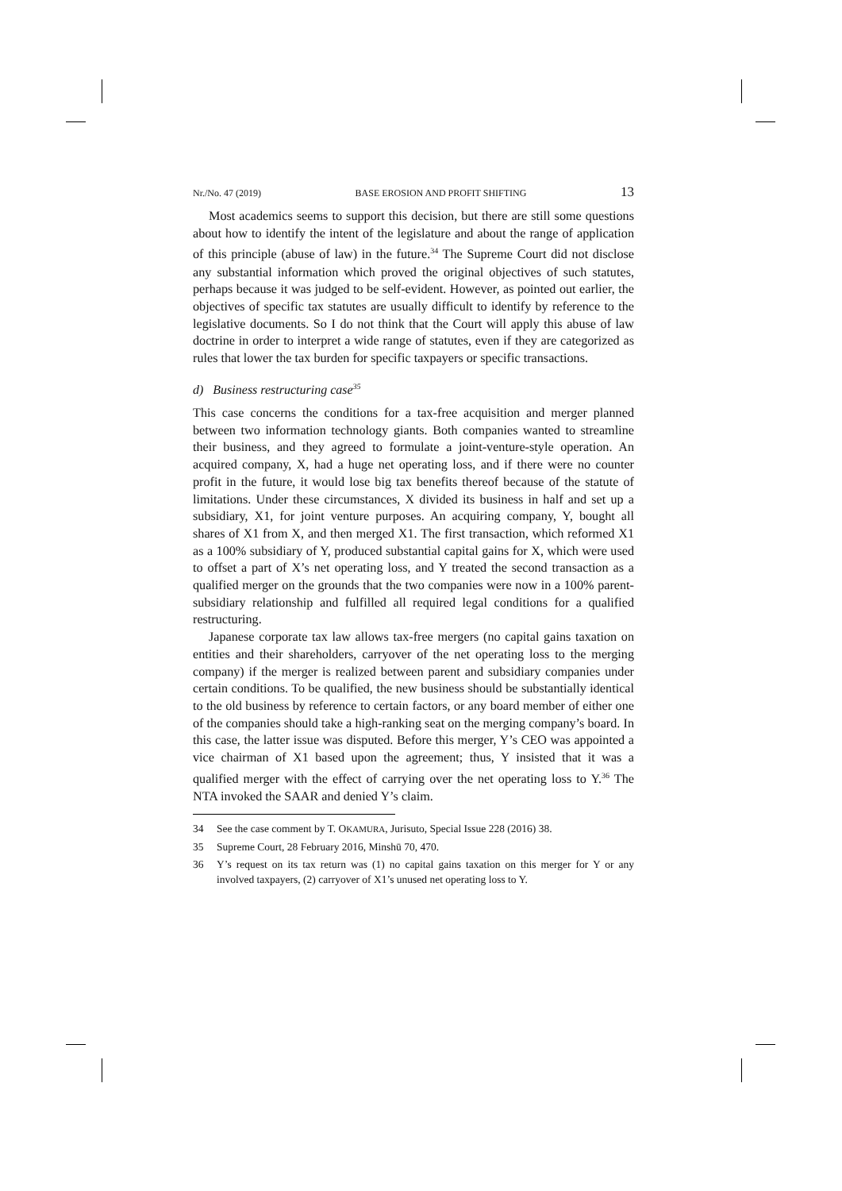Nr./No. 47 (2019) BASE EROSION AND PROFIT SHIFTING 13
Most academics seems to support this decision, but there are still some questions about how to identify the intent of the legislature and about the range of application of this principle (abuse of law) in the future.<sup>34</sup> The Supreme Court did not disclose any substantial information which proved the original objectives of such statutes, perhaps because it was judged to be self-evident. However, as pointed out earlier, the objectives of specific tax statutes are usually difficult to identify by reference to the legislative documents. So I do not think that the Court will apply this abuse of law doctrine in order to interpret a wide range of statutes, even if they are categorized as rules that lower the tax burden for specific taxpayers or specific transactions.
d) Business restructuring case<sup>35</sup>
This case concerns the conditions for a tax-free acquisition and merger planned between two information technology giants. Both companies wanted to streamline their business, and they agreed to formulate a joint-venture-style operation. An acquired company, X, had a huge net operating loss, and if there were no counter profit in the future, it would lose big tax benefits thereof because of the statute of limitations. Under these circumstances, X divided its business in half and set up a subsidiary, X1, for joint venture purposes. An acquiring company, Y, bought all shares of X1 from X, and then merged X1. The first transaction, which reformed X1 as a 100% subsidiary of Y, produced substantial capital gains for X, which were used to offset a part of X’s net operating loss, and Y treated the second transaction as a qualified merger on the grounds that the two companies were now in a 100% parent-subsidiary relationship and fulfilled all required legal conditions for a qualified restructuring.
Japanese corporate tax law allows tax-free mergers (no capital gains taxation on entities and their shareholders, carryover of the net operating loss to the merging company) if the merger is realized between parent and subsidiary companies under certain conditions. To be qualified, the new business should be substantially identical to the old business by reference to certain factors, or any board member of either one of the companies should take a high-ranking seat on the merging company’s board. In this case, the latter issue was disputed. Before this merger, Y’s CEO was appointed a vice chairman of X1 based upon the agreement; thus, Y insisted that it was a qualified merger with the effect of carrying over the net operating loss to Y.<sup>36</sup> The NTA invoked the SAAR and denied Y’s claim.
34 See the case comment by T. OKAMURA, Jurisuto, Special Issue 228 (2016) 38.
35 Supreme Court, 28 February 2016, Minshū 70, 470.
36 Y’s request on its tax return was (1) no capital gains taxation on this merger for Y or any involved taxpayers, (2) carryover of X1’s unused net operating loss to Y.